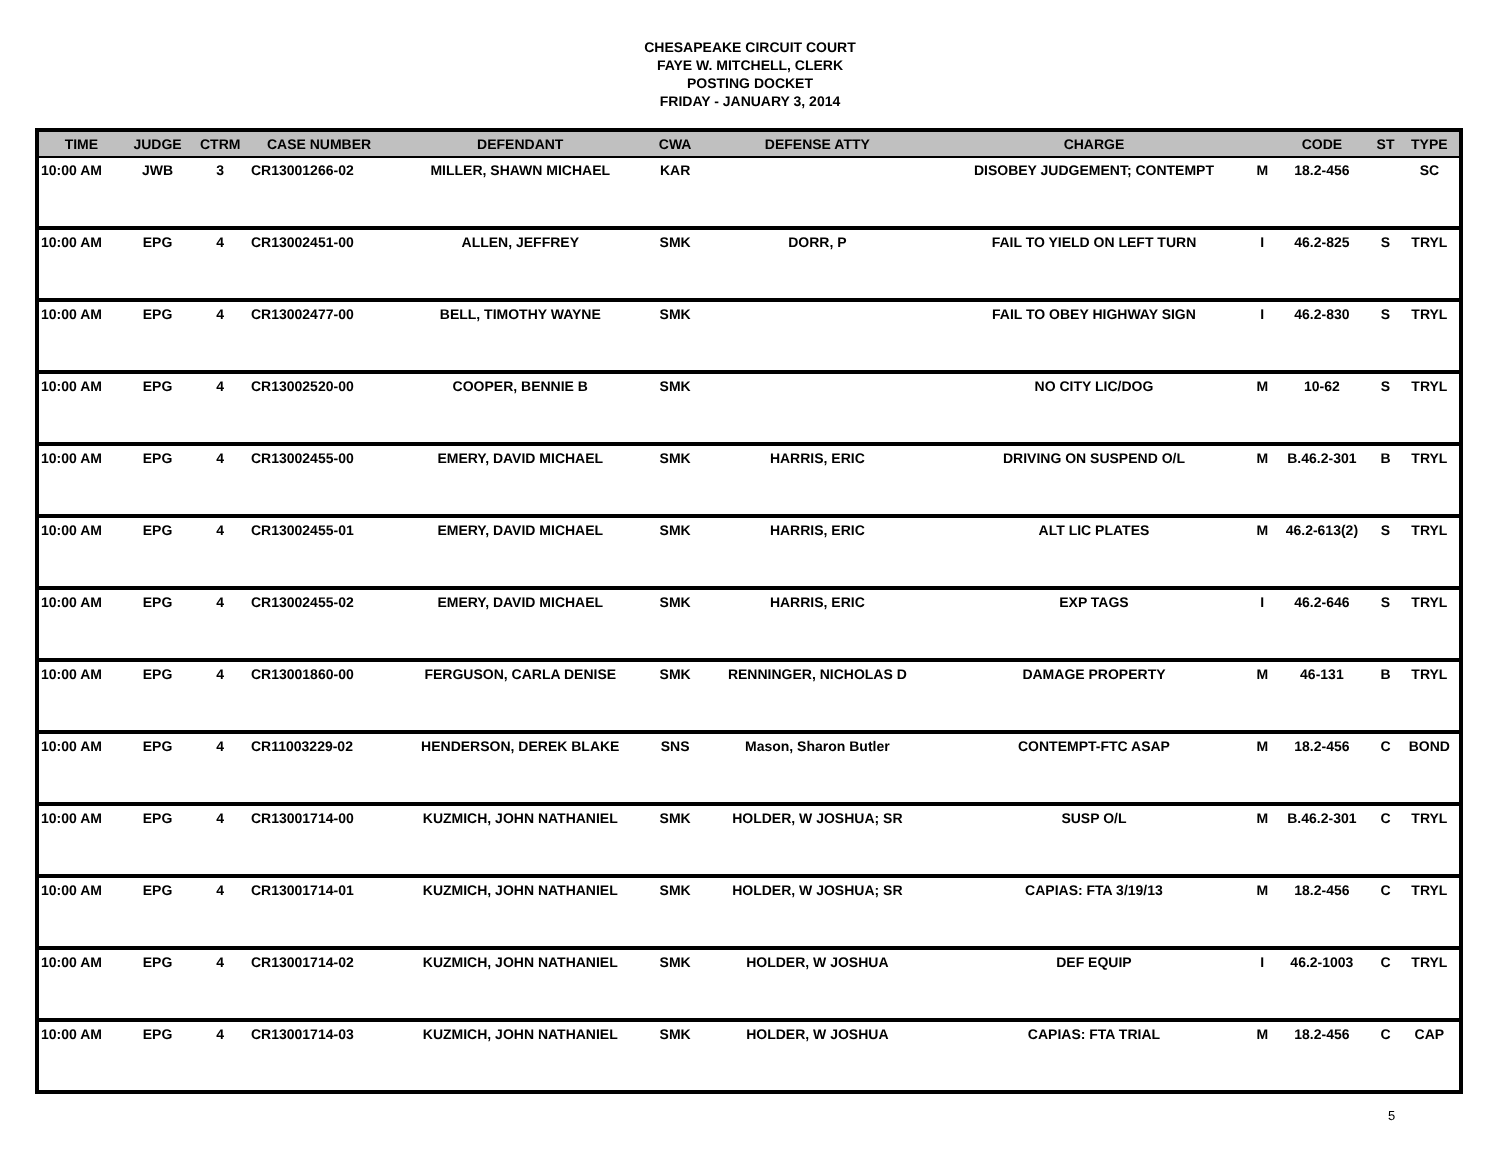CHESAPEAKE CIRCUIT COURT
FAYE W. MITCHELL, CLERK
POSTING DOCKET
FRIDAY - JANUARY 3, 2014
| TIME | JUDGE | CTRM | CASE NUMBER | DEFENDANT | CWA | DEFENSE ATTY | CHARGE | | CODE | ST | TYPE |
| --- | --- | --- | --- | --- | --- | --- | --- | --- | --- | --- | --- |
| 10:00 AM | JWB | 3 | CR13001266-02 | MILLER, SHAWN MICHAEL | KAR | | DISOBEY JUDGEMENT; CONTEMPT | M | 18.2-456 | | SC |
| 10:00 AM | EPG | 4 | CR13002451-00 | ALLEN, JEFFREY | SMK | DORR, P | FAIL TO YIELD ON LEFT TURN | I | 46.2-825 | S | TRYL |
| 10:00 AM | EPG | 4 | CR13002477-00 | BELL, TIMOTHY WAYNE | SMK | | FAIL TO OBEY HIGHWAY SIGN | I | 46.2-830 | S | TRYL |
| 10:00 AM | EPG | 4 | CR13002520-00 | COOPER, BENNIE B | SMK | | NO CITY LIC/DOG | M | 10-62 | S | TRYL |
| 10:00 AM | EPG | 4 | CR13002455-00 | EMERY, DAVID MICHAEL | SMK | HARRIS, ERIC | DRIVING ON SUSPEND O/L | M | B.46.2-301 | B | TRYL |
| 10:00 AM | EPG | 4 | CR13002455-01 | EMERY, DAVID MICHAEL | SMK | HARRIS, ERIC | ALT LIC PLATES | M | 46.2-613(2) | S | TRYL |
| 10:00 AM | EPG | 4 | CR13002455-02 | EMERY, DAVID MICHAEL | SMK | HARRIS, ERIC | EXP TAGS | I | 46.2-646 | S | TRYL |
| 10:00 AM | EPG | 4 | CR13001860-00 | FERGUSON, CARLA DENISE | SMK | RENNINGER, NICHOLAS D | DAMAGE PROPERTY | M | 46-131 | B | TRYL |
| 10:00 AM | EPG | 4 | CR11003229-02 | HENDERSON, DEREK BLAKE | SNS | Mason, Sharon Butler | CONTEMPT-FTC ASAP | M | 18.2-456 | C | BOND |
| 10:00 AM | EPG | 4 | CR13001714-00 | KUZMICH, JOHN NATHANIEL | SMK | HOLDER, W JOSHUA; SR | SUSP O/L | M | B.46.2-301 | C | TRYL |
| 10:00 AM | EPG | 4 | CR13001714-01 | KUZMICH, JOHN NATHANIEL | SMK | HOLDER, W JOSHUA; SR | CAPIAS: FTA 3/19/13 | M | 18.2-456 | C | TRYL |
| 10:00 AM | EPG | 4 | CR13001714-02 | KUZMICH, JOHN NATHANIEL | SMK | HOLDER, W JOSHUA | DEF EQUIP | I | 46.2-1003 | C | TRYL |
| 10:00 AM | EPG | 4 | CR13001714-03 | KUZMICH, JOHN NATHANIEL | SMK | HOLDER, W JOSHUA | CAPIAS: FTA TRIAL | M | 18.2-456 | C | CAP |
5